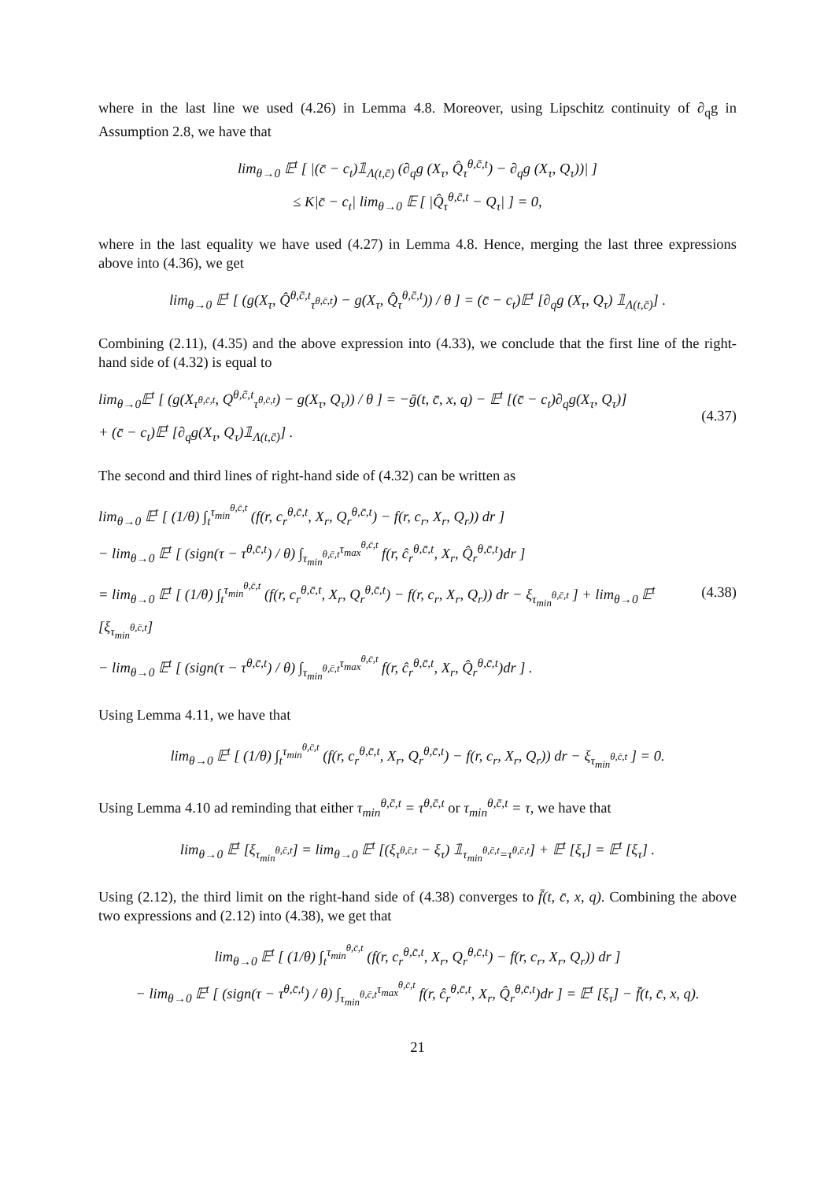where in the last line we used (4.26) in Lemma 4.8. Moreover, using Lipschitz continuity of ∂<sub>q</sub>g in Assumption 2.8, we have that
lim<sub>θ→0</sub> 𝔼<sup>t</sup> [ |(c̄ − c<sub>t</sub>)𝟙<sub>Λ(t,c̄)</sub> (∂<sub>q</sub>g (X<sub>τ</sub>, Q̂<sub>τ</sub><sup>θ,c̄,t</sup>) − ∂<sub>q</sub>g (X<sub>τ</sub>, Q<sub>τ</sub>))| ]
≤ K|c̄ − c<sub>t</sub>| lim<sub>θ→0</sub> 𝔼 [ |Q̂<sub>τ</sub><sup>θ,c̄,t</sup> − Q<sub>τ</sub>| ] = 0,
where in the last equality we have used (4.27) in Lemma 4.8. Hence, merging the last three expressions above into (4.36), we get
lim<sub>θ→0</sub> 𝔼<sup>t</sup> [ (g(X<sub>τ</sub>, Q̂<sup>θ,c̄,t</sup><sub>τ<sup>θ,c̄,t</sup></sub>) − g(X<sub>τ</sub>, Q̂<sub>τ</sub><sup>θ,c̄,t</sup>)) / θ ] = (c̄ − c<sub>t</sub>)𝔼<sup>t</sup> [∂<sub>q</sub>g (X<sub>τ</sub>, Q<sub>τ</sub>) 𝟙<sub>Λ(t,c̄)</sub>] .
Combining (2.11), (4.35) and the above expression into (4.33), we conclude that the first line of the right-hand side of (4.32) is equal to
lim<sub>θ→0</sub>𝔼<sup>t</sup> [ (g(X<sub>τ<sup>θ,c̄,t</sup></sub>, Q<sup>θ,c̄,t</sup><sub>τ<sup>θ,c̄,t</sup></sub>) − g(X<sub>τ</sub>, Q<sub>τ</sub>)) / θ ] = −ḡ(t, c̄, x, q) − 𝔼<sup>t</sup> [(c̄ − c<sub>t</sub>)∂<sub>q</sub>g(X<sub>τ</sub>, Q<sub>τ</sub>)]
+ (c̄ − c<sub>t</sub>)𝔼<sup>t</sup> [∂<sub>q</sub>g(X<sub>τ</sub>, Q<sub>τ</sub>)𝟙<sub>Λ(t,c̄)</sub>] .
(4.37)
The second and third lines of right-hand side of (4.32) can be written as
lim<sub>θ→0</sub> 𝔼<sup>t</sup> [ (1/θ) ∫<sub>t</sub><sup>τ<sub>min</sub><sup>θ,c̄,t</sup></sup> (f(r, c<sub>r</sub><sup>θ,c̄,t</sup>, X<sub>r</sub>, Q<sub>r</sub><sup>θ,c̄,t</sup>) − f(r, c<sub>r</sub>, X<sub>r</sub>, Q<sub>r</sub>)) dr ]
− lim<sub>θ→0</sub> 𝔼<sup>t</sup> [ (sign(τ − τ<sup>θ,c̄,t</sup>) / θ) ∫<sub>τ<sub>min</sub><sup>θ,c̄,t</sup></sub><sup>τ<sub>max</sub><sup>θ,c̄,t</sup></sup> f(r, ĉ<sub>r</sub><sup>θ,c̄,t</sup>, X<sub>r</sub>, Q̂<sub>r</sub><sup>θ,c̄,t</sup>)dr ]
= lim<sub>θ→0</sub> 𝔼<sup>t</sup> [ (1/θ) ∫<sub>t</sub><sup>τ<sub>min</sub><sup>θ,c̄,t</sup></sup> (f(r, c<sub>r</sub><sup>θ,c̄,t</sup>, X<sub>r</sub>, Q<sub>r</sub><sup>θ,c̄,t</sup>) − f(r, c<sub>r</sub>, X<sub>r</sub>, Q<sub>r</sub>)) dr − ξ<sub>τ<sub>min</sub><sup>θ,c̄,t</sup></sub> ] + lim<sub>θ→0</sub> 𝔼<sup>t</sup> [ξ<sub>τ<sub>min</sub><sup>θ,c̄,t</sup></sub>]
− lim<sub>θ→0</sub> 𝔼<sup>t</sup> [ (sign(τ − τ<sup>θ,c̄,t</sup>) / θ) ∫<sub>τ<sub>min</sub><sup>θ,c̄,t</sup></sub><sup>τ<sub>max</sub><sup>θ,c̄,t</sup></sup> f(r, ĉ<sub>r</sub><sup>θ,c̄,t</sup>, X<sub>r</sub>, Q̂<sub>r</sub><sup>θ,c̄,t</sup>)dr ] .
(4.38)
Using Lemma 4.11, we have that
lim<sub>θ→0</sub> 𝔼<sup>t</sup> [ (1/θ) ∫<sub>t</sub><sup>τ<sub>min</sub><sup>θ,c̄,t</sup></sup> (f(r, c<sub>r</sub><sup>θ,c̄,t</sup>, X<sub>r</sub>, Q<sub>r</sub><sup>θ,c̄,t</sup>) − f(r, c<sub>r</sub>, X<sub>r</sub>, Q<sub>r</sub>)) dr − ξ<sub>τ<sub>min</sub><sup>θ,c̄,t</sup></sub> ] = 0.
Using Lemma 4.10 ad reminding that either τ<sub>min</sub><sup>θ,c̄,t</sup> = τ<sup>θ,c̄,t</sup> or τ<sub>min</sub><sup>θ,c̄,t</sup> = τ, we have that
lim<sub>θ→0</sub> 𝔼<sup>t</sup> [ξ<sub>τ<sub>min</sub><sup>θ,c̄,t</sup></sub>] = lim<sub>θ→0</sub> 𝔼<sup>t</sup> [(ξ<sub>τ<sup>θ,c̄,t</sup></sub> − ξ<sub>τ</sub>) 𝟙<sub>τ<sub>min</sub><sup>θ,c̄,t</sup>=τ<sup>θ,c̄,t</sup></sub>] + 𝔼<sup>t</sup> [ξ<sub>τ</sub>] = 𝔼<sup>t</sup> [ξ<sub>τ</sub>] .
Using (2.12), the third limit on the right-hand side of (4.38) converges to f̄(t, c̄, x, q). Combining the above two expressions and (2.12) into (4.38), we get that
lim<sub>θ→0</sub> 𝔼<sup>t</sup> [ (1/θ) ∫<sub>t</sub><sup>τ<sub>min</sub><sup>θ,c̄,t</sup></sup> (f(r, c<sub>r</sub><sup>θ,c̄,t</sup>, X<sub>r</sub>, Q<sub>r</sub><sup>θ,c̄,t</sup>) − f(r, c<sub>r</sub>, X<sub>r</sub>, Q<sub>r</sub>)) dr ]
− lim<sub>θ→0</sub> 𝔼<sup>t</sup> [ (sign(τ − τ<sup>θ,c̄,t</sup>) / θ) ∫<sub>τ<sub>min</sub><sup>θ,c̄,t</sup></sub><sup>τ<sub>max</sub><sup>θ,c̄,t</sup></sup> f(r, ĉ<sub>r</sub><sup>θ,c̄,t</sup>, X<sub>r</sub>, Q̂<sub>r</sub><sup>θ,c̄,t</sup>)dr ] = 𝔼<sup>t</sup> [ξ<sub>τ</sub>] − f̄(t, c̄, x, q).
21